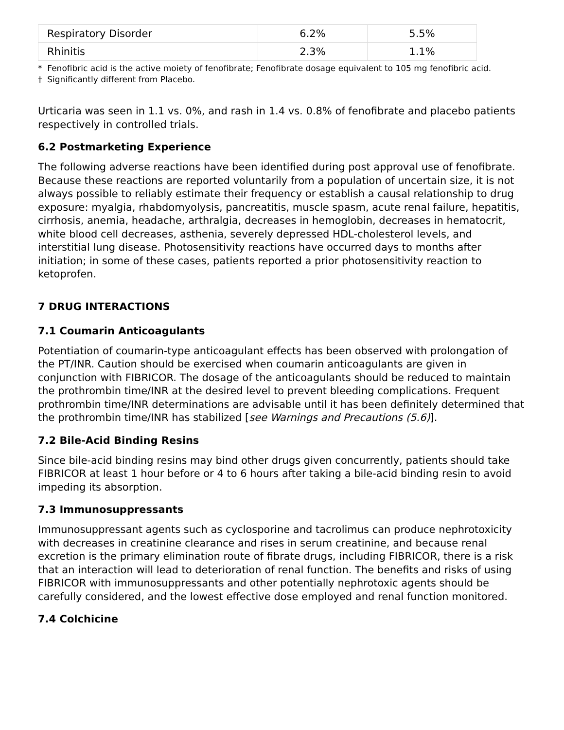| Respiratory Disorder | 6.2% | 5.5% |
| Rhinitis | 2.3% | 1.1% |
* Fenofibric acid is the active moiety of fenofibrate; Fenofibrate dosage equivalent to 105 mg fenofibric acid.
† Significantly different from Placebo.
Urticaria was seen in 1.1 vs. 0%, and rash in 1.4 vs. 0.8% of fenofibrate and placebo patients respectively in controlled trials.
6.2 Postmarketing Experience
The following adverse reactions have been identified during post approval use of fenofibrate. Because these reactions are reported voluntarily from a population of uncertain size, it is not always possible to reliably estimate their frequency or establish a causal relationship to drug exposure: myalgia, rhabdomyolysis, pancreatitis, muscle spasm, acute renal failure, hepatitis, cirrhosis, anemia, headache, arthralgia, decreases in hemoglobin, decreases in hematocrit, white blood cell decreases, asthenia, severely depressed HDL-cholesterol levels, and interstitial lung disease. Photosensitivity reactions have occurred days to months after initiation; in some of these cases, patients reported a prior photosensitivity reaction to ketoprofen.
7 DRUG INTERACTIONS
7.1 Coumarin Anticoagulants
Potentiation of coumarin-type anticoagulant effects has been observed with prolongation of the PT/INR. Caution should be exercised when coumarin anticoagulants are given in conjunction with FIBRICOR. The dosage of the anticoagulants should be reduced to maintain the prothrombin time/INR at the desired level to prevent bleeding complications. Frequent prothrombin time/INR determinations are advisable until it has been definitely determined that the prothrombin time/INR has stabilized [see Warnings and Precautions (5.6)].
7.2 Bile-Acid Binding Resins
Since bile-acid binding resins may bind other drugs given concurrently, patients should take FIBRICOR at least 1 hour before or 4 to 6 hours after taking a bile-acid binding resin to avoid impeding its absorption.
7.3 Immunosuppressants
Immunosuppressant agents such as cyclosporine and tacrolimus can produce nephrotoxicity with decreases in creatinine clearance and rises in serum creatinine, and because renal excretion is the primary elimination route of fibrate drugs, including FIBRICOR, there is a risk that an interaction will lead to deterioration of renal function. The benefits and risks of using FIBRICOR with immunosuppressants and other potentially nephrotoxic agents should be carefully considered, and the lowest effective dose employed and renal function monitored.
7.4 Colchicine